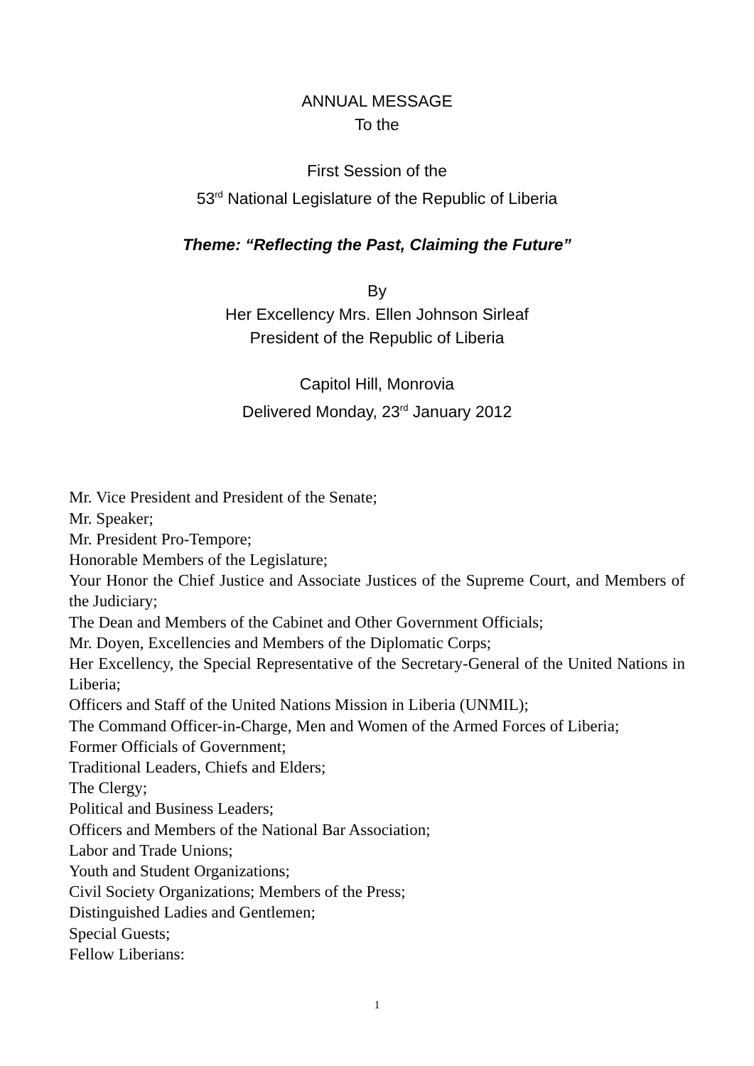ANNUAL MESSAGE
To the
First Session of the
53<sup>rd</sup> National Legislature of the Republic of Liberia
Theme: “Reflecting the Past, Claiming the Future”
By
Her Excellency Mrs. Ellen Johnson Sirleaf
President of the Republic of Liberia
Capitol Hill, Monrovia
Delivered Monday, 23<sup>rd</sup> January 2012
Mr. Vice President and President of the Senate;
Mr. Speaker;
Mr. President Pro-Tempore;
Honorable Members of the Legislature;
Your Honor the Chief Justice and Associate Justices of the Supreme Court, and Members of the Judiciary;
The Dean and Members of the Cabinet and Other Government Officials;
Mr. Doyen, Excellencies and Members of the Diplomatic Corps;
Her Excellency, the Special Representative of the Secretary-General of the United Nations in Liberia;
Officers and Staff of the United Nations Mission in Liberia (UNMIL);
The Command Officer-in-Charge, Men and Women of the Armed Forces of Liberia;
Former Officials of Government;
Traditional Leaders, Chiefs and Elders;
The Clergy;
Political and Business Leaders;
Officers and Members of the National Bar Association;
Labor and Trade Unions;
Youth and Student Organizations;
Civil Society Organizations; Members of the Press;
Distinguished Ladies and Gentlemen;
Special Guests;
Fellow Liberians:
1